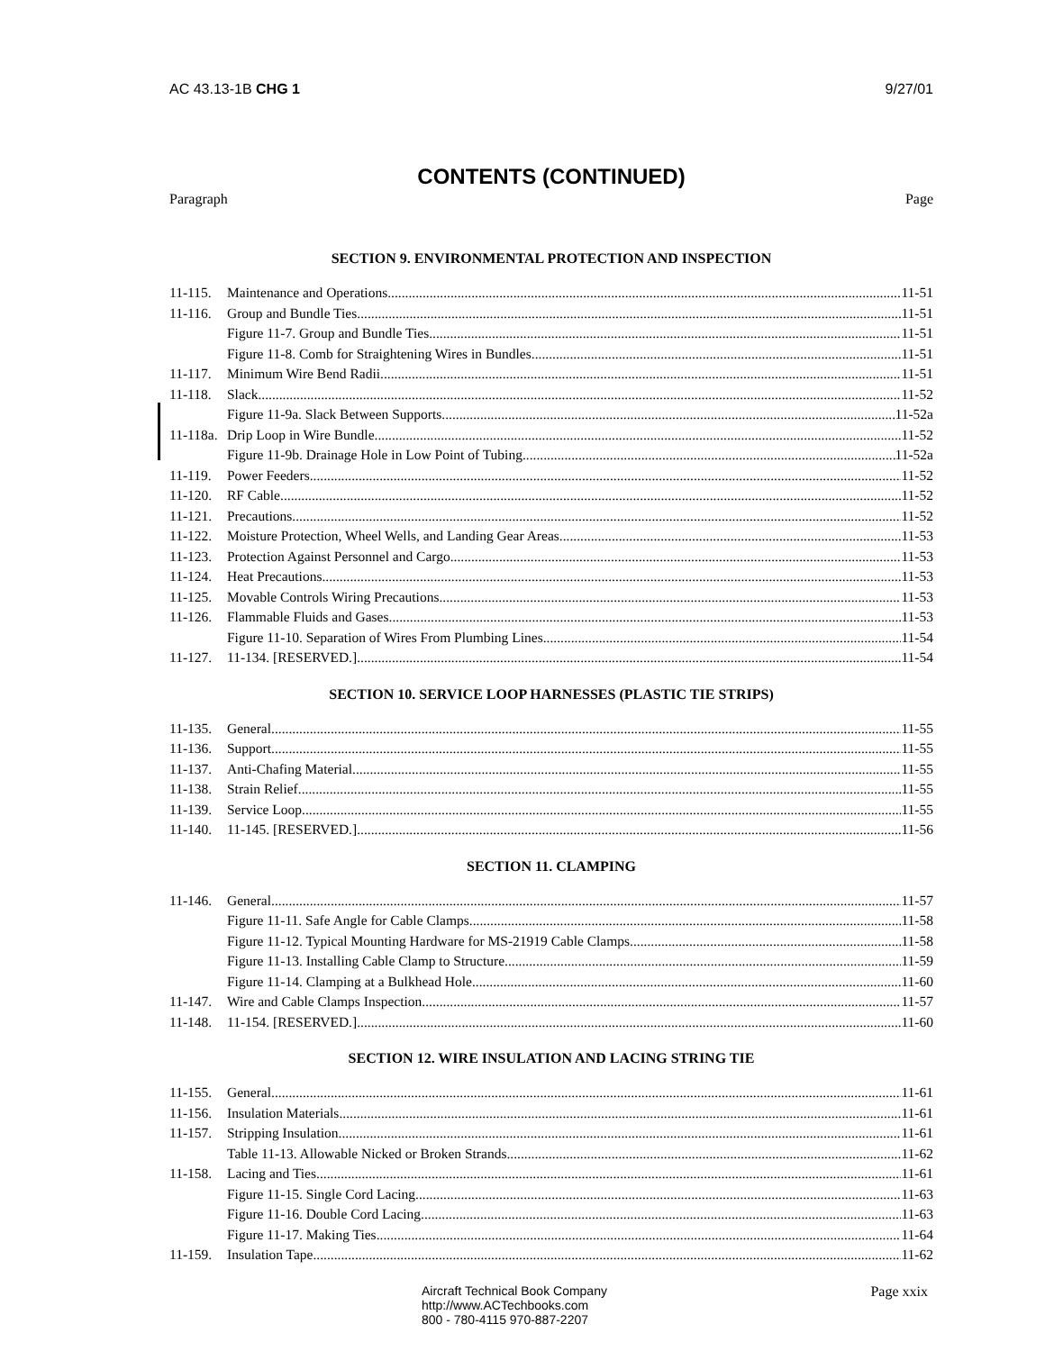AC 43.13-1B CHG 1 9/27/01
CONTENTS (CONTINUED)
Paragraph Page
SECTION 9. ENVIRONMENTAL PROTECTION AND INSPECTION
11-115. Maintenance and Operations 11-51
11-116. Group and Bundle Ties 11-51
Figure 11-7. Group and Bundle Ties 11-51
Figure 11-8. Comb for Straightening Wires in Bundles 11-51
11-117. Minimum Wire Bend Radii 11-51
11-118. Slack 11-52
Figure 11-9a. Slack Between Supports 11-52a
11-118a. Drip Loop in Wire Bundle 11-52
Figure 11-9b. Drainage Hole in Low Point of Tubing 11-52a
11-119. Power Feeders 11-52
11-120. RF Cable 11-52
11-121. Precautions 11-52
11-122. Moisture Protection, Wheel Wells, and Landing Gear Areas 11-53
11-123. Protection Against Personnel and Cargo 11-53
11-124. Heat Precautions 11-53
11-125. Movable Controls Wiring Precautions 11-53
11-126. Flammable Fluids and Gases 11-53
Figure 11-10. Separation of Wires From Plumbing Lines 11-54
11-127. 11-134. [RESERVED.] 11-54
SECTION 10. SERVICE LOOP HARNESSES (PLASTIC TIE STRIPS)
11-135. General 11-55
11-136. Support 11-55
11-137. Anti-Chafing Material 11-55
11-138. Strain Relief 11-55
11-139. Service Loop 11-55
11-140. 11-145. [RESERVED.] 11-56
SECTION 11. CLAMPING
11-146. General 11-57
Figure 11-11. Safe Angle for Cable Clamps 11-58
Figure 11-12. Typical Mounting Hardware for MS-21919 Cable Clamps 11-58
Figure 11-13. Installing Cable Clamp to Structure 11-59
Figure 11-14. Clamping at a Bulkhead Hole 11-60
11-147. Wire and Cable Clamps Inspection 11-57
11-148. 11-154. [RESERVED.] 11-60
SECTION 12. WIRE INSULATION AND LACING STRING TIE
11-155. General 11-61
11-156. Insulation Materials 11-61
11-157. Stripping Insulation 11-61
Table 11-13. Allowable Nicked or Broken Strands 11-62
11-158. Lacing and Ties 11-61
Figure 11-15. Single Cord Lacing 11-63
Figure 11-16. Double Cord Lacing 11-63
Figure 11-17. Making Ties 11-64
11-159. Insulation Tape 11-62
Aircraft Technical Book Company
http://www.ACTechbooks.com
800 - 780-4115 970-887-2207
Page xxix